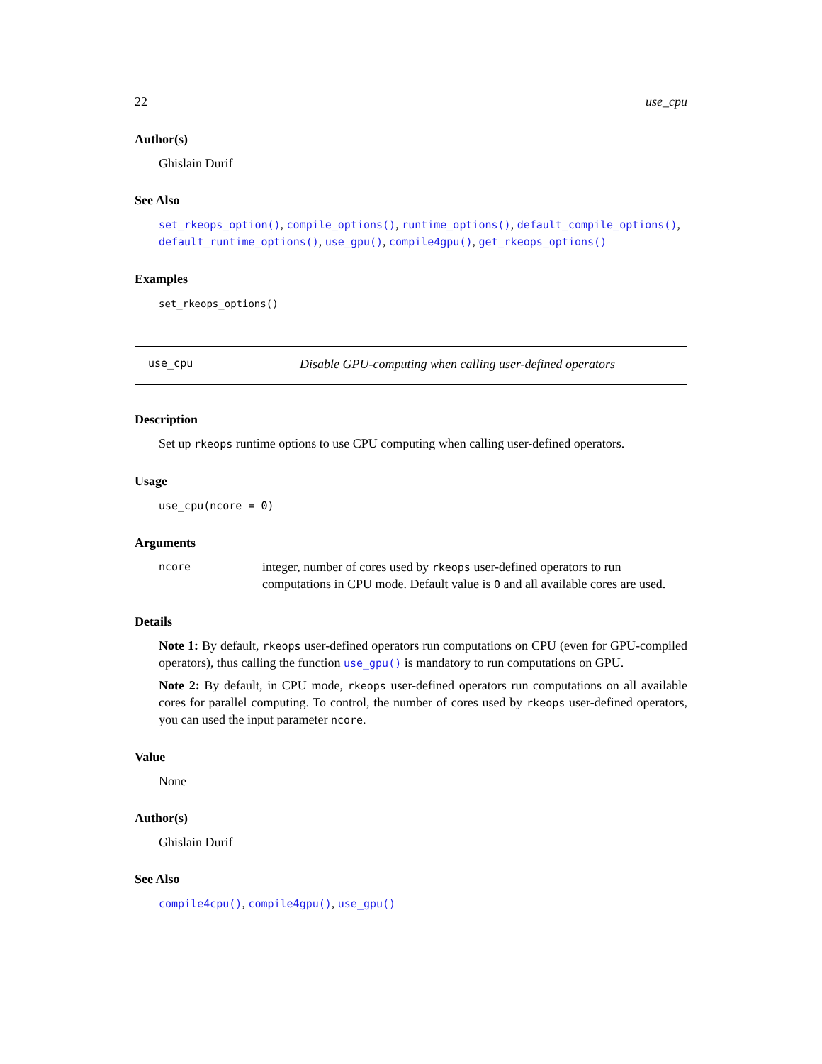22 use_cpu
Author(s)
Ghislain Durif
See Also
set_rkeops_option(), compile_options(), runtime_options(), default_compile_options(), default_runtime_options(), use_gpu(), compile4gpu(), get_rkeops_options()
Examples
set_rkeops_options()
use_cpu Disable GPU-computing when calling user-defined operators
Description
Set up rkeops runtime options to use CPU computing when calling user-defined operators.
Usage
use_cpu(ncore = 0)
Arguments
ncore integer, number of cores used by rkeops user-defined operators to run computations in CPU mode. Default value is 0 and all available cores are used.
Details
Note 1: By default, rkeops user-defined operators run computations on CPU (even for GPU-compiled operators), thus calling the function use_gpu() is mandatory to run computations on GPU.
Note 2: By default, in CPU mode, rkeops user-defined operators run computations on all available cores for parallel computing. To control, the number of cores used by rkeops user-defined operators, you can used the input parameter ncore.
Value
None
Author(s)
Ghislain Durif
See Also
compile4cpu(), compile4gpu(), use_gpu()